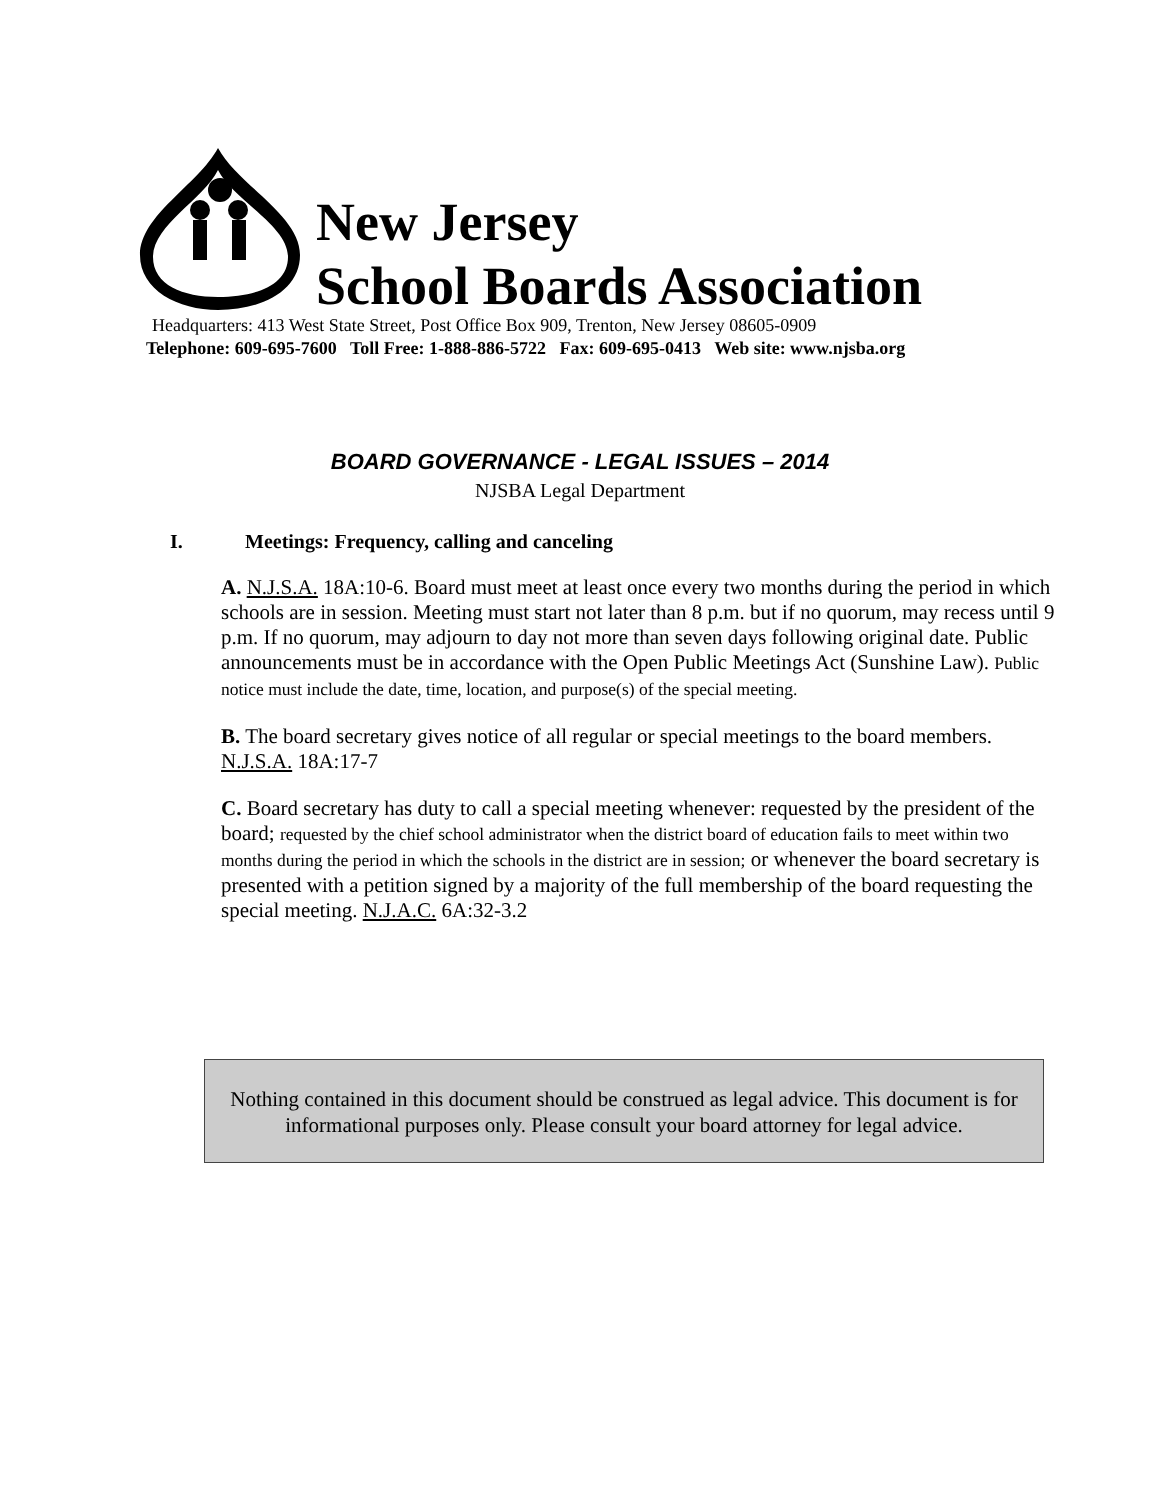New Jersey
School Boards Association
Headquarters: 413 West State Street, Post Office Box 909, Trenton, New Jersey 08605-0909
Telephone: 609-695-7600 Toll Free: 1-888-886-5722 Fax: 609-695-0413 Web site: www.njsba.org
BOARD GOVERNANCE - LEGAL ISSUES – 2014
NJSBA Legal Department
I. Meetings: Frequency, calling and canceling
A. N.J.S.A. 18A:10-6. Board must meet at least once every two months during the period in which schools are in session. Meeting must start not later than 8 p.m. but if no quorum, may recess until 9 p.m. If no quorum, may adjourn to day not more than seven days following original date. Public announcements must be in accordance with the Open Public Meetings Act (Sunshine Law). Public notice must include the date, time, location, and purpose(s) of the special meeting.
B. The board secretary gives notice of all regular or special meetings to the board members. N.J.S.A. 18A:17-7
C. Board secretary has duty to call a special meeting whenever: requested by the president of the board; requested by the chief school administrator when the district board of education fails to meet within two months during the period in which the schools in the district are in session; or whenever the board secretary is presented with a petition signed by a majority of the full membership of the board requesting the special meeting. N.J.A.C. 6A:32-3.2
Nothing contained in this document should be construed as legal advice. This document is for informational purposes only. Please consult your board attorney for legal advice.